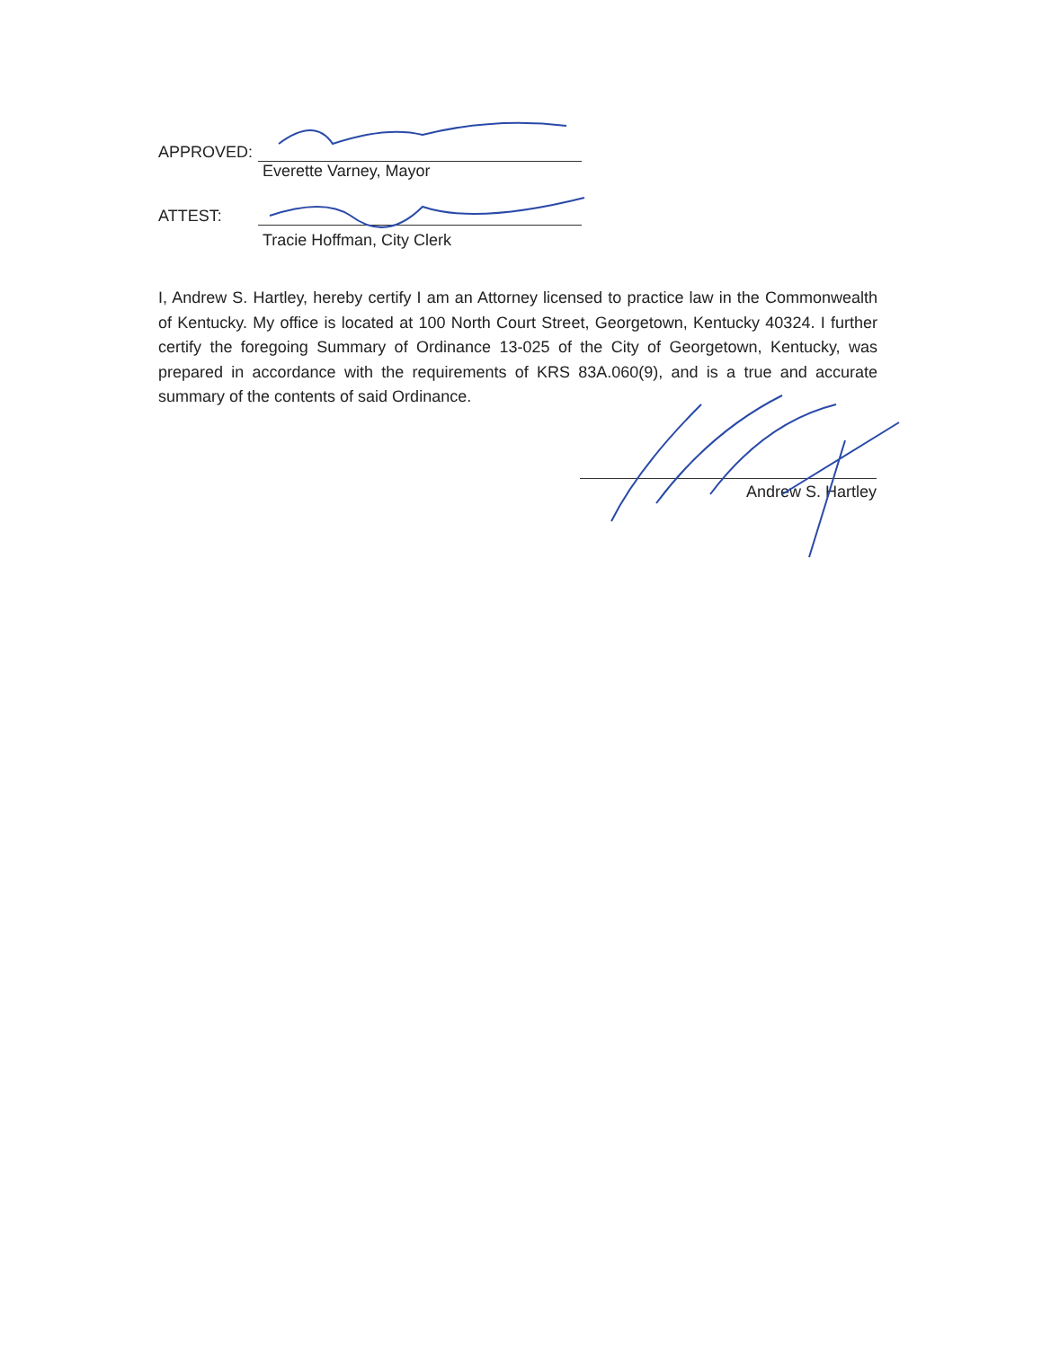APPROVED:
Everette Varney, Mayor
ATTEST:
Tracie Hoffman, City Clerk
I, Andrew S. Hartley, hereby certify I am an Attorney licensed to practice law in the Commonwealth of Kentucky. My office is located at 100 North Court Street, Georgetown, Kentucky 40324. I further certify the foregoing Summary of Ordinance 13-025 of the City of Georgetown, Kentucky, was prepared in accordance with the requirements of KRS 83A.060(9), and is a true and accurate summary of the contents of said Ordinance.
Andrew S. Hartley